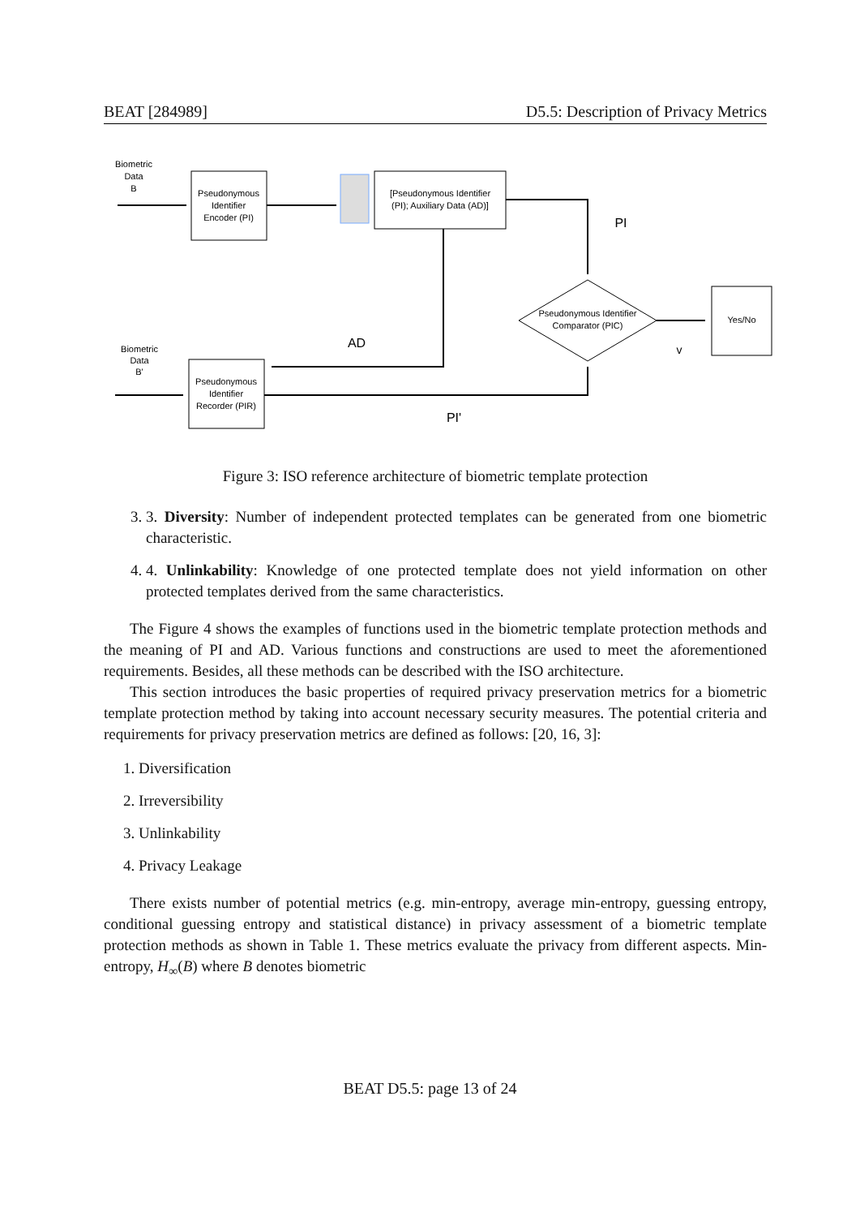BEAT [284989] D5.5: Description of Privacy Metrics
Biometric
Data
B
Pseudonymous
Identifier
Encoder (PI)
[Pseudonymous Identifier
(PI); Auxiliary Data (AD)]
PI
Pseudonymous Identifier
Comparator (PIC)
Yes/No
AD
v
Biometric
Data
B'
Pseudonymous
Identifier
Recorder (PIR)
PI'
Figure 3: ISO reference architecture of biometric template protection
3. 3. Diversity: Number of independent protected templates can be generated from one biometric characteristic.
4. 4. Unlinkability: Knowledge of one protected template does not yield information on other protected templates derived from the same characteristics.
The Figure 4 shows the examples of functions used in the biometric template protection methods and the meaning of PI and AD. Various functions and constructions are used to meet the aforementioned requirements. Besides, all these methods can be described with the ISO architecture.
This section introduces the basic properties of required privacy preservation metrics for a biometric template protection method by taking into account necessary security measures. The potential criteria and requirements for privacy preservation metrics are defined as follows: [20, 16, 3]:
1. Diversification
2. Irreversibility
3. Unlinkability
4. Privacy Leakage
There exists number of potential metrics (e.g. min-entropy, average min-entropy, guessing entropy, conditional guessing entropy and statistical distance) in privacy assessment of a biometric template protection methods as shown in Table 1. These metrics evaluate the privacy from different aspects. Min-entropy, H<sub>∞</sub>(B) where B denotes biometric
BEAT D5.5: page 13 of 24